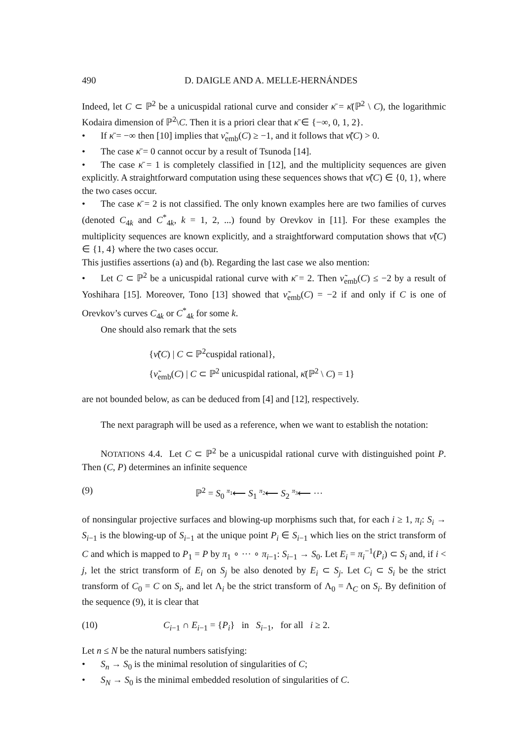490 D. DAIGLE AND A. MELLE-HERNÁNDES
Indeed, let C ⊂ ℙ<sup>2</sup> be a unicuspidal rational curve and consider κ̄ = κ̄(ℙ<sup>2</sup> \ C), the logarithmic Kodaira dimension of ℙ<sup>2</sup>\C. Then it is a priori clear that κ̄ ∈ {−∞, 0, 1, 2}.
• If κ̄ = −∞ then [10] implies that ν̃<sub>emb</sub>(C) ≥ −1, and it follows that ν̃(C) > 0.
• The case κ̄ = 0 cannot occur by a result of Tsunoda [14].
• The case κ̄ = 1 is completely classified in [12], and the multiplicity sequences are given explicitly. A straightforward computation using these sequences shows that ν̃(C) ∈ {0, 1}, where the two cases occur.
• The case κ̄ = 2 is not classified. The only known examples here are two families of curves (denoted C<sub>4k</sub> and C<sup>*</sup><sub>4k</sub>, k = 1, 2, ...) found by Orevkov in [11]. For these examples the multiplicity sequences are known explicitly, and a straightforward computation shows that ν̃(C) ∈ {1, 4} where the two cases occur.
This justifies assertions (a) and (b). Regarding the last case we also mention:
• Let C ⊂ ℙ<sup>2</sup> be a unicuspidal rational curve with κ̄ = 2. Then ν̃<sub>emb</sub>(C) ≤ −2 by a result of Yoshihara [15]. Moreover, Tono [13] showed that ν̃<sub>emb</sub>(C) = −2 if and only if C is one of Orevkov’s curves C<sub>4k</sub> or C<sup>*</sup><sub>4k</sub> for some k.
One should also remark that the sets
{ν̃(C) | C ⊂ ℙ<sup>2</sup>cuspidal rational},
{ν̃<sub>emb</sub>(C) | C ⊂ ℙ<sup>2</sup> unicuspidal rational, κ̄(ℙ<sup>2</sup> \ C) = 1}
are not bounded below, as can be deduced from [4] and [12], respectively.
The next paragraph will be used as a reference, when we want to establish the notation:
NOTATIONS 4.4. Let C ⊂ ℙ<sup>2</sup> be a unicuspidal rational curve with distinguished point P. Then (C, P) determines an infinite sequence
(9) ℙ<sup>2</sup> = S<sub>0</sub> <sup>π<sub>1</sub></sup>⟵ S<sub>1</sub> <sup>π<sub>2</sub></sup>⟵ S<sub>2</sub> <sup>π<sub>3</sub></sup>⟵ ···
of nonsingular projective surfaces and blowing-up morphisms such that, for each i ≥ 1, π<sub>i</sub>: S<sub>i</sub> → S<sub>i−1</sub> is the blowing-up of S<sub>i−1</sub> at the unique point P<sub>i</sub> ∈ S<sub>i−1</sub> which lies on the strict transform of C and which is mapped to P<sub>1</sub> = P by π<sub>1</sub> ∘ ··· ∘ π<sub>i−1</sub>: S<sub>i−1</sub> → S<sub>0</sub>. Let E<sub>i</sub> = π<sub>i</sub><sup>−1</sup>(P<sub>i</sub>) ⊂ S<sub>i</sub> and, if i < j, let the strict transform of E<sub>i</sub> on S<sub>j</sub> be also denoted by E<sub>i</sub> ⊂ S<sub>j</sub>. Let C<sub>i</sub> ⊂ S<sub>i</sub> be the strict transform of C<sub>0</sub> = C on S<sub>i</sub>, and let Λ<sub>i</sub> be the strict transform of Λ<sub>0</sub> = Λ<sub>C</sub> on S<sub>i</sub>. By definition of the sequence (9), it is clear that
(10) C<sub>i−1</sub> ∩ E<sub>i−1</sub> = {P<sub>i</sub>} in S<sub>i−1</sub>, for all i ≥ 2.
Let n ≤ N be the natural numbers satisfying:
• S<sub>n</sub> → S<sub>0</sub> is the minimal resolution of singularities of C;
• S<sub>N</sub> → S<sub>0</sub> is the minimal embedded resolution of singularities of C.